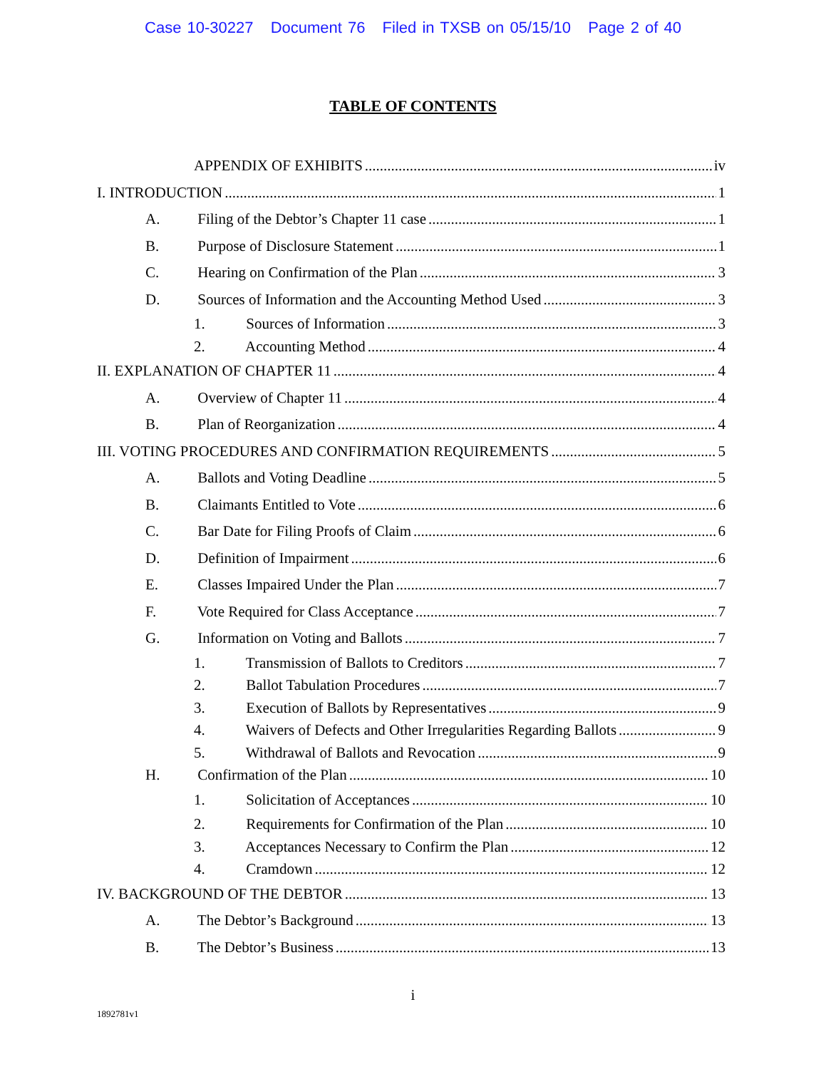Case 10-30227 Document 76 Filed in TXSB on 05/15/10 Page 2 of 40
TABLE OF CONTENTS
APPENDIX OF EXHIBITS iv
I. INTRODUCTION 1
A. Filing of the Debtor’s Chapter 11 case 1
B. Purpose of Disclosure Statement 1
C. Hearing on Confirmation of the Plan 3
D. Sources of Information and the Accounting Method Used 3
1. Sources of Information 3
2. Accounting Method 4
II. EXPLANATION OF CHAPTER 11 4
A. Overview of Chapter 11 4
B. Plan of Reorganization 4
III. VOTING PROCEDURES AND CONFIRMATION REQUIREMENTS 5
A. Ballots and Voting Deadline 5
B. Claimants Entitled to Vote 6
C. Bar Date for Filing Proofs of Claim 6
D. Definition of Impairment 6
E. Classes Impaired Under the Plan 7
F. Vote Required for Class Acceptance 7
G. Information on Voting and Ballots 7
1. Transmission of Ballots to Creditors 7
2. Ballot Tabulation Procedures 7
3. Execution of Ballots by Representatives 9
4. Waivers of Defects and Other Irregularities Regarding Ballots 9
5. Withdrawal of Ballots and Revocation 9
H. Confirmation of the Plan 10
1. Solicitation of Acceptances 10
2. Requirements for Confirmation of the Plan 10
3. Acceptances Necessary to Confirm the Plan 12
4. Cramdown 12
IV. BACKGROUND OF THE DEBTOR 13
A. The Debtor’s Background 13
B. The Debtor’s Business 13
i
1892781v1